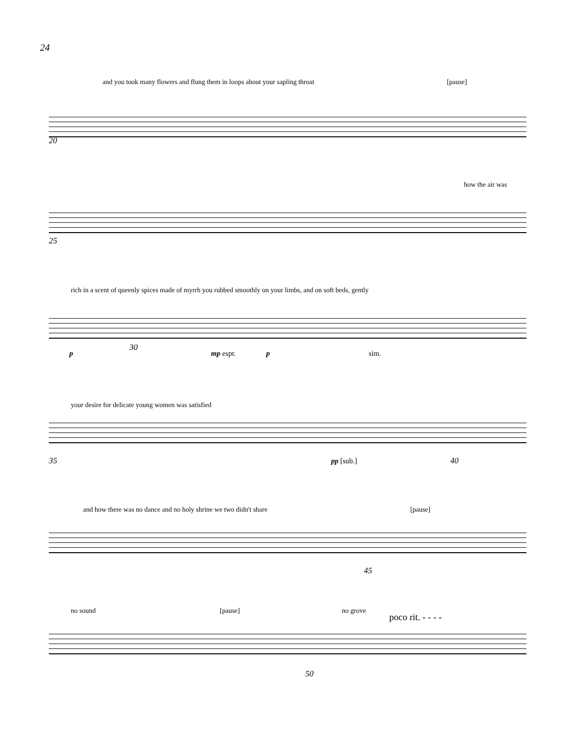24
and you took many flowers and flung them in loops about your sapling throat
[pause]
20
how the air was
25
rich in a scent of queenly spices made of myrrh you rubbed smoothly on your limbs, and on soft beds, gently
p
30
mp espr. p sim.
your desire for delicate young women was satisfied
35 pp [sub.] 40
and how there was no dance and no holy shrine we two didn't share
[pause]
45
no sound [pause] no grove
poco rit. - - - -
50